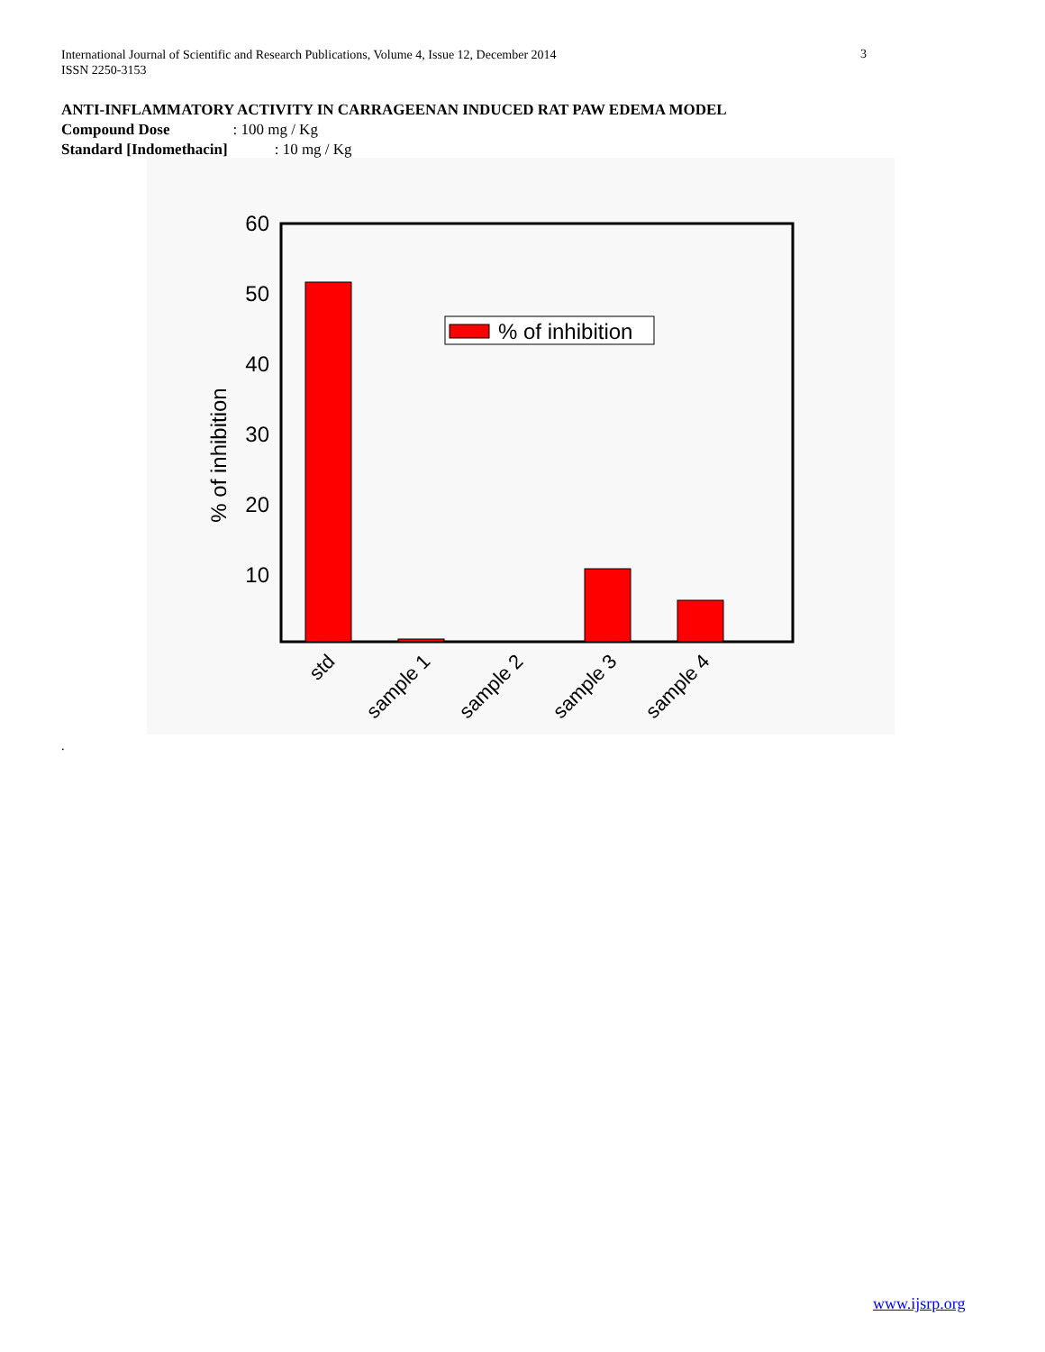International Journal of Scientific and Research Publications, Volume 4, Issue 12, December 2014
ISSN 2250-3153
3
ANTI-INFLAMMATORY ACTIVITY IN CARRAGEENAN INDUCED RAT PAW EDEMA MODEL
Compound Dose : 100 mg / Kg
Standard [Indomethacin] : 10 mg / Kg
60
50
40
30
20
10
% of inhibition
% of inhibition
std
sample 1
sample 2
sample 3
sample 4
.
www.ijsrp.org